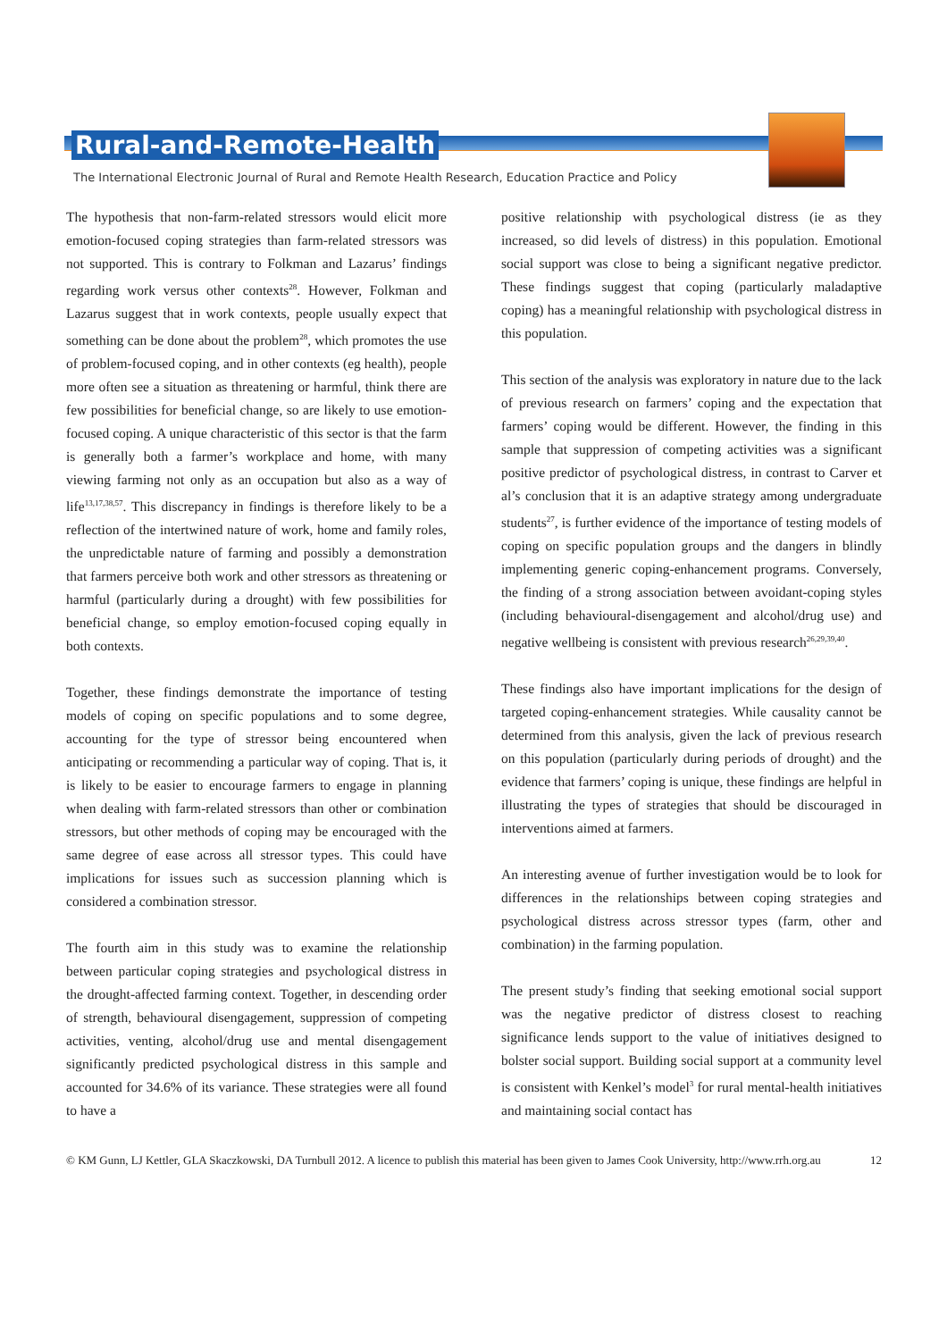Rural-and-Remote-Health
The International Electronic Journal of Rural and Remote Health Research, Education Practice and Policy
The hypothesis that non-farm-related stressors would elicit more emotion-focused coping strategies than farm-related stressors was not supported. This is contrary to Folkman and Lazarus’ findings regarding work versus other contexts<sup>28</sup>. However, Folkman and Lazarus suggest that in work contexts, people usually expect that something can be done about the problem<sup>28</sup>, which promotes the use of problem-focused coping, and in other contexts (eg health), people more often see a situation as threatening or harmful, think there are few possibilities for beneficial change, so are likely to use emotion-focused coping. A unique characteristic of this sector is that the farm is generally both a farmer’s workplace and home, with many viewing farming not only as an occupation but also as a way of life<sup>13,17,38,57</sup>. This discrepancy in findings is therefore likely to be a reflection of the intertwined nature of work, home and family roles, the unpredictable nature of farming and possibly a demonstration that farmers perceive both work and other stressors as threatening or harmful (particularly during a drought) with few possibilities for beneficial change, so employ emotion-focused coping equally in both contexts.
Together, these findings demonstrate the importance of testing models of coping on specific populations and to some degree, accounting for the type of stressor being encountered when anticipating or recommending a particular way of coping. That is, it is likely to be easier to encourage farmers to engage in planning when dealing with farm-related stressors than other or combination stressors, but other methods of coping may be encouraged with the same degree of ease across all stressor types. This could have implications for issues such as succession planning which is considered a combination stressor.
The fourth aim in this study was to examine the relationship between particular coping strategies and psychological distress in the drought-affected farming context. Together, in descending order of strength, behavioural disengagement, suppression of competing activities, venting, alcohol/drug use and mental disengagement significantly predicted psychological distress in this sample and accounted for 34.6% of its variance. These strategies were all found to have a
positive relationship with psychological distress (ie as they increased, so did levels of distress) in this population. Emotional social support was close to being a significant negative predictor. These findings suggest that coping (particularly maladaptive coping) has a meaningful relationship with psychological distress in this population.
This section of the analysis was exploratory in nature due to the lack of previous research on farmers’ coping and the expectation that farmers’ coping would be different. However, the finding in this sample that suppression of competing activities was a significant positive predictor of psychological distress, in contrast to Carver et al’s conclusion that it is an adaptive strategy among undergraduate students<sup>27</sup>, is further evidence of the importance of testing models of coping on specific population groups and the dangers in blindly implementing generic coping-enhancement programs. Conversely, the finding of a strong association between avoidant-coping styles (including behavioural-disengagement and alcohol/drug use) and negative wellbeing is consistent with previous research<sup>26,29,39,40</sup>.
These findings also have important implications for the design of targeted coping-enhancement strategies. While causality cannot be determined from this analysis, given the lack of previous research on this population (particularly during periods of drought) and the evidence that farmers’ coping is unique, these findings are helpful in illustrating the types of strategies that should be discouraged in interventions aimed at farmers.
An interesting avenue of further investigation would be to look for differences in the relationships between coping strategies and psychological distress across stressor types (farm, other and combination) in the farming population.
The present study’s finding that seeking emotional social support was the negative predictor of distress closest to reaching significance lends support to the value of initiatives designed to bolster social support. Building social support at a community level is consistent with Kenkel’s model<sup>3</sup> for rural mental-health initiatives and maintaining social contact has
© KM Gunn, LJ Kettler, GLA Skaczkowski, DA Turnbull 2012. A licence to publish this material has been given to James Cook University, http://www.rrh.org.au 12